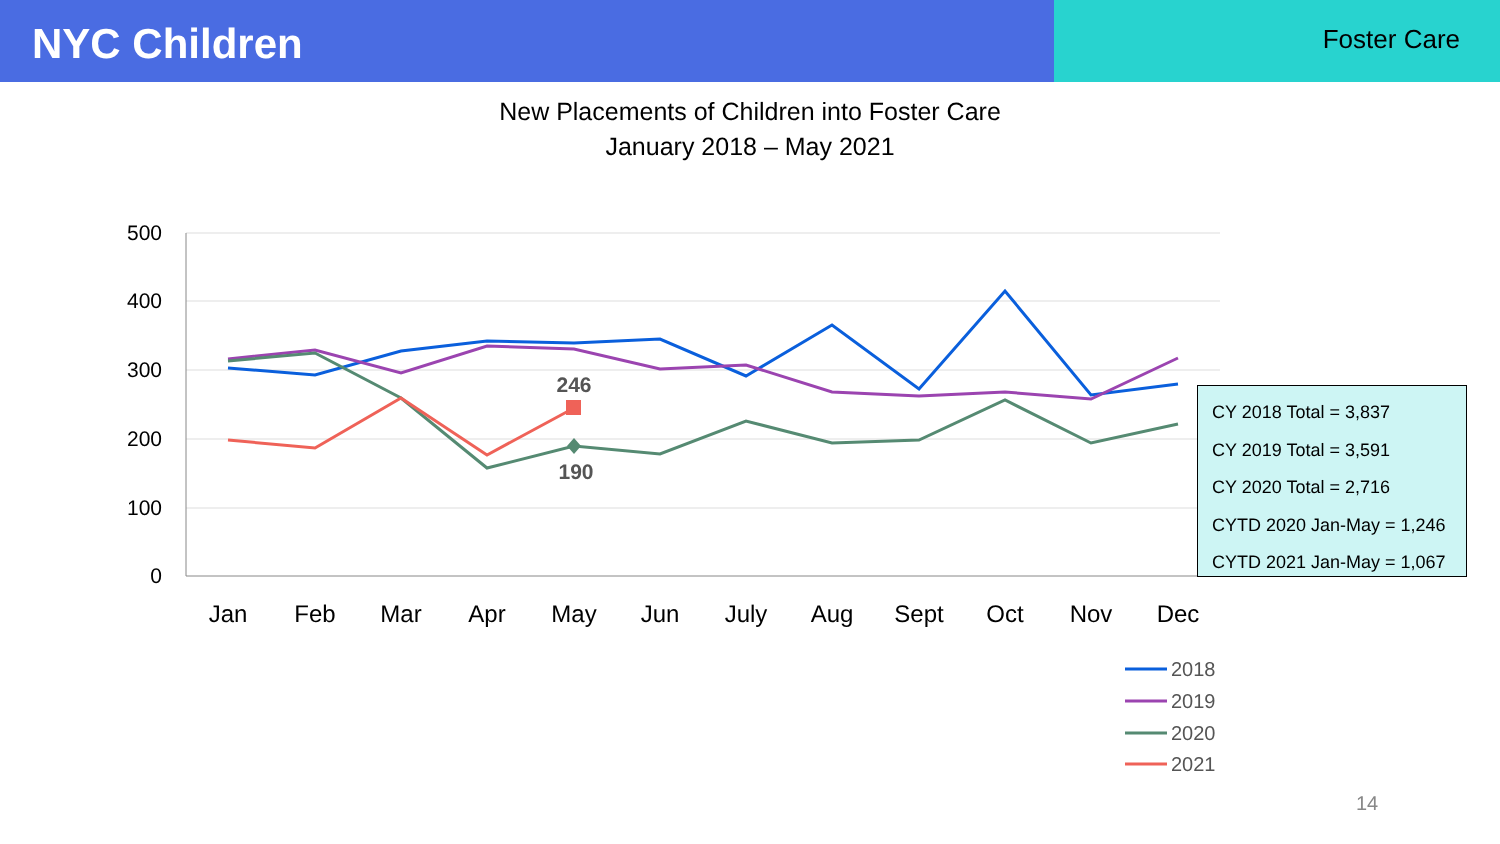NYC Children
Foster Care
New Placements of Children into Foster Care
January 2018 – May 2021
500
400
300
200
100
0
Jan
Feb
Mar
Apr
May
Jun
July
Aug
Sept
Oct
Nov
Dec
246
190
2018
2019
2020
2021
CY 2018 Total = 3,837
CY 2019 Total = 3,591
CY 2020 Total = 2,716
CYTD 2020 Jan-May = 1,246
CYTD 2021 Jan-May = 1,067
14